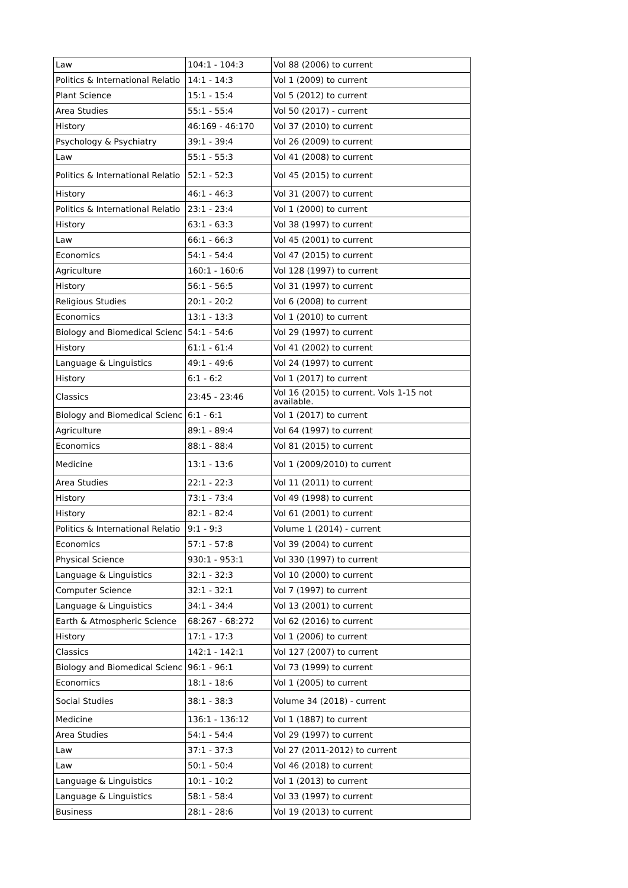| Law | 104:1 - 104:3 | Vol 88 (2006) to current |
| Politics & International Relatio | 14:1 - 14:3 | Vol 1 (2009) to current |
| Plant Science | 15:1 - 15:4 | Vol 5 (2012) to current |
| Area Studies | 55:1 - 55:4 | Vol 50 (2017) - current |
| History | 46:169 - 46:170 | Vol 37 (2010) to current |
| Psychology & Psychiatry | 39:1 - 39:4 | Vol 26 (2009) to current |
| Law | 55:1 - 55:3 | Vol 41 (2008) to current |
| Politics & International Relatio | 52:1 - 52:3 | Vol 45 (2015) to current |
| History | 46:1 - 46:3 | Vol 31 (2007) to current |
| Politics & International Relatio | 23:1 - 23:4 | Vol 1 (2000) to current |
| History | 63:1 - 63:3 | Vol 38 (1997) to current |
| Law | 66:1 - 66:3 | Vol 45 (2001) to current |
| Economics | 54:1 - 54:4 | Vol 47 (2015) to current |
| Agriculture | 160:1 - 160:6 | Vol 128 (1997) to current |
| History | 56:1 - 56:5 | Vol 31 (1997) to current |
| Religious Studies | 20:1 - 20:2 | Vol 6 (2008) to current |
| Economics | 13:1 - 13:3 | Vol 1 (2010) to current |
| Biology and Biomedical Scienc | 54:1 - 54:6 | Vol 29 (1997) to current |
| History | 61:1 - 61:4 | Vol 41 (2002) to current |
| Language & Linguistics | 49:1 - 49:6 | Vol 24 (1997) to current |
| History | 6:1 - 6:2 | Vol 1 (2017) to current |
| Classics | 23:45 - 23:46 | Vol 16 (2015) to current. Vols 1-15 not available. |
| Biology and Biomedical Scienc | 6:1 - 6:1 | Vol 1 (2017) to current |
| Agriculture | 89:1 - 89:4 | Vol 64 (1997) to current |
| Economics | 88:1 - 88:4 | Vol 81 (2015) to current |
| Medicine | 13:1 - 13:6 | Vol 1 (2009/2010) to current |
| Area Studies | 22:1 - 22:3 | Vol 11 (2011) to current |
| History | 73:1 - 73:4 | Vol 49 (1998) to current |
| History | 82:1 - 82:4 | Vol 61 (2001) to current |
| Politics & International Relatio | 9:1 - 9:3 | Volume 1 (2014) - current |
| Economics | 57:1 - 57:8 | Vol 39 (2004) to current |
| Physical Science | 930:1 - 953:1 | Vol 330 (1997) to current |
| Language & Linguistics | 32:1 - 32:3 | Vol 10 (2000) to current |
| Computer Science | 32:1 - 32:1 | Vol 7 (1997) to current |
| Language & Linguistics | 34:1 - 34:4 | Vol 13 (2001) to current |
| Earth & Atmospheric Science | 68:267 - 68:272 | Vol 62 (2016) to current |
| History | 17:1 - 17:3 | Vol 1 (2006) to current |
| Classics | 142:1 - 142:1 | Vol 127 (2007) to current |
| Biology and Biomedical Scienc | 96:1 - 96:1 | Vol 73 (1999) to current |
| Economics | 18:1 - 18:6 | Vol 1 (2005) to current |
| Social Studies | 38:1 - 38:3 | Volume 34 (2018) - current |
| Medicine | 136:1 - 136:12 | Vol 1 (1887) to current |
| Area Studies | 54:1 - 54:4 | Vol 29 (1997) to current |
| Law | 37:1 - 37:3 | Vol 27 (2011-2012) to current |
| Law | 50:1 - 50:4 | Vol 46 (2018) to current |
| Language & Linguistics | 10:1 - 10:2 | Vol 1 (2013) to current |
| Language & Linguistics | 58:1 - 58:4 | Vol 33 (1997) to current |
| Business | 28:1 - 28:6 | Vol 19 (2013) to current |